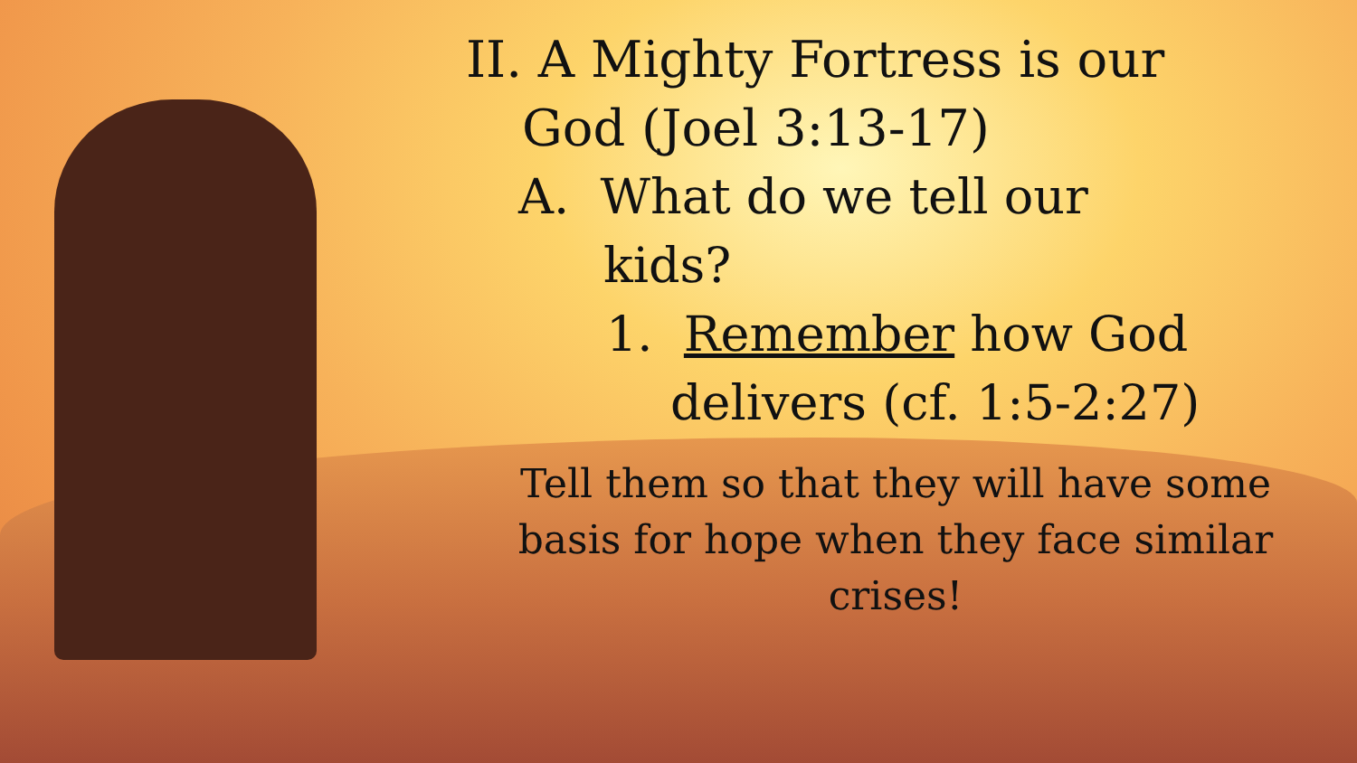II. A Mighty Fortress is our
God (Joel 3:13-17)
A. What do we tell our
kids?
1. Remember how God
delivers (cf. 1:5-2:27)
Tell them so that they will have some basis for hope when they face similar crises!